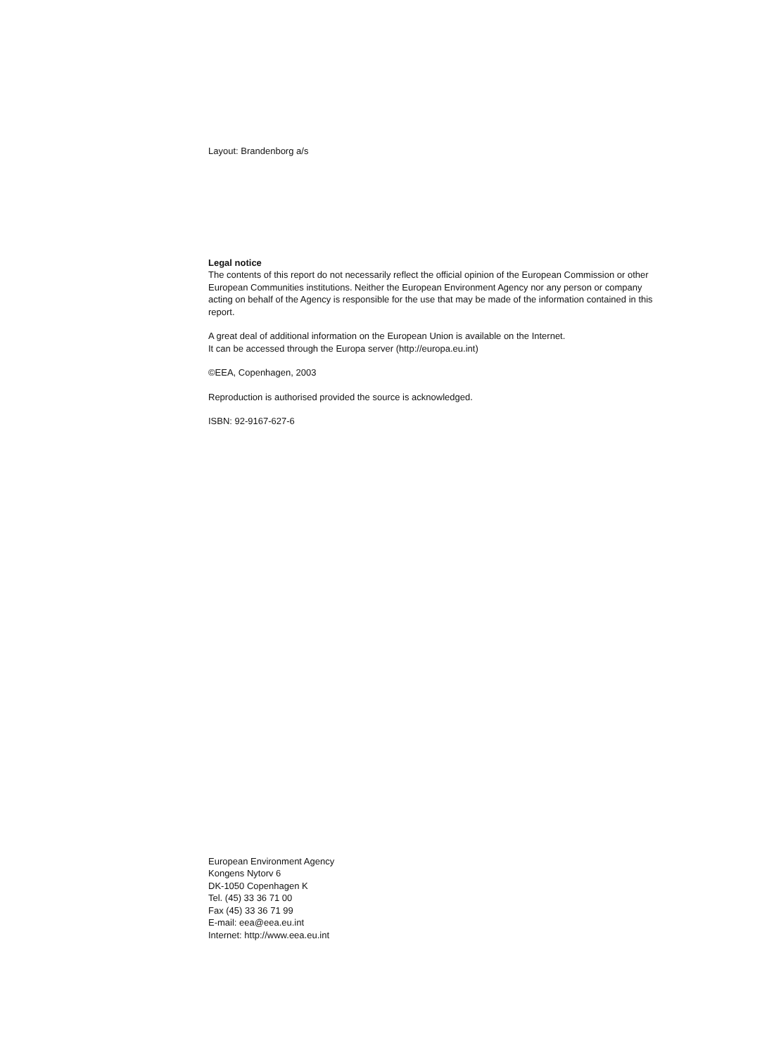Layout: Brandenborg a/s
Legal notice
The contents of this report do not necessarily reflect the official opinion of the European Commission or other European Communities institutions. Neither the European Environment Agency nor any person or company acting on behalf of the Agency is responsible for the use that may be made of the information contained in this report.
A great deal of additional information on the European Union is available on the Internet.
It can be accessed through the Europa server (http://europa.eu.int)
©EEA, Copenhagen, 2003
Reproduction is authorised provided the source is acknowledged.
ISBN: 92-9167-627-6
European Environment Agency
Kongens Nytorv 6
DK-1050 Copenhagen K
Tel. (45) 33 36 71 00
Fax (45) 33 36 71 99
E-mail: eea@eea.eu.int
Internet: http://www.eea.eu.int